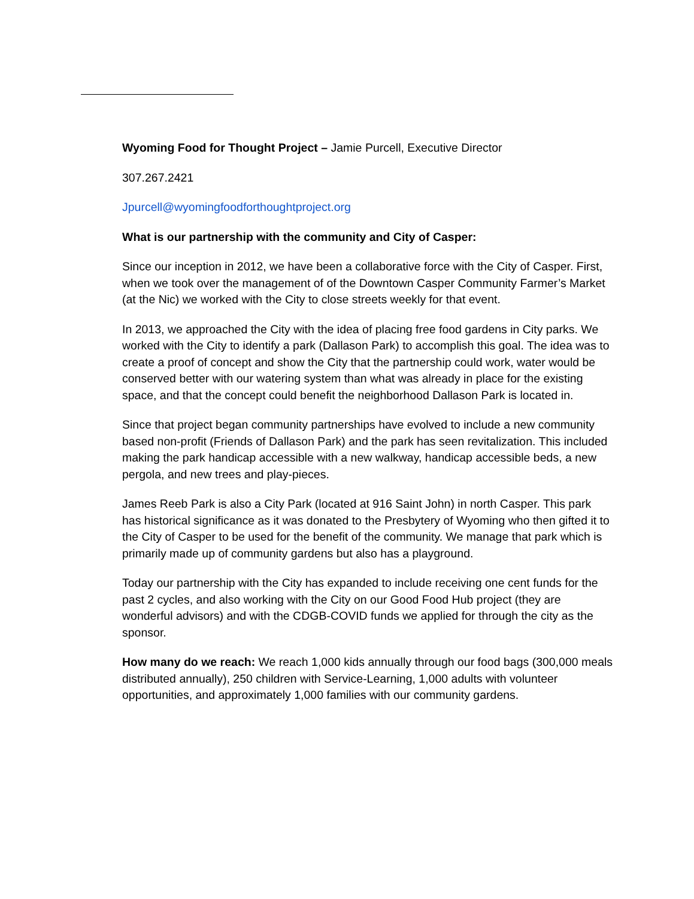Wyoming Food for Thought Project – Jamie Purcell, Executive Director
307.267.2421
Jpurcell@wyomingfoodforthoughtproject.org
What is our partnership with the community and City of Casper:
Since our inception in 2012, we have been a collaborative force with the City of Casper. First, when we took over the management of of the Downtown Casper Community Farmer’s Market (at the Nic) we worked with the City to close streets weekly for that event.
In 2013, we approached the City with the idea of placing free food gardens in City parks. We worked with the City to identify a park (Dallason Park) to accomplish this goal. The idea was to create a proof of concept and show the City that the partnership could work, water would be conserved better with our watering system than what was already in place for the existing space, and that the concept could benefit the neighborhood Dallason Park is located in.
Since that project began community partnerships have evolved to include a new community based non-profit (Friends of Dallason Park) and the park has seen revitalization. This included making the park handicap accessible with a new walkway, handicap accessible beds, a new pergola, and new trees and play-pieces.
James Reeb Park is also a City Park (located at 916 Saint John) in north Casper. This park has historical significance as it was donated to the Presbytery of Wyoming who then gifted it to the City of Casper to be used for the benefit of the community. We manage that park which is primarily made up of community gardens but also has a playground.
Today our partnership with the City has expanded to include receiving one cent funds for the past 2 cycles, and also working with the City on our Good Food Hub project (they are wonderful advisors) and with the CDGB-COVID funds we applied for through the city as the sponsor.
How many do we reach: We reach 1,000 kids annually through our food bags (300,000 meals distributed annually), 250 children with Service-Learning, 1,000 adults with volunteer opportunities, and approximately 1,000 families with our community gardens.